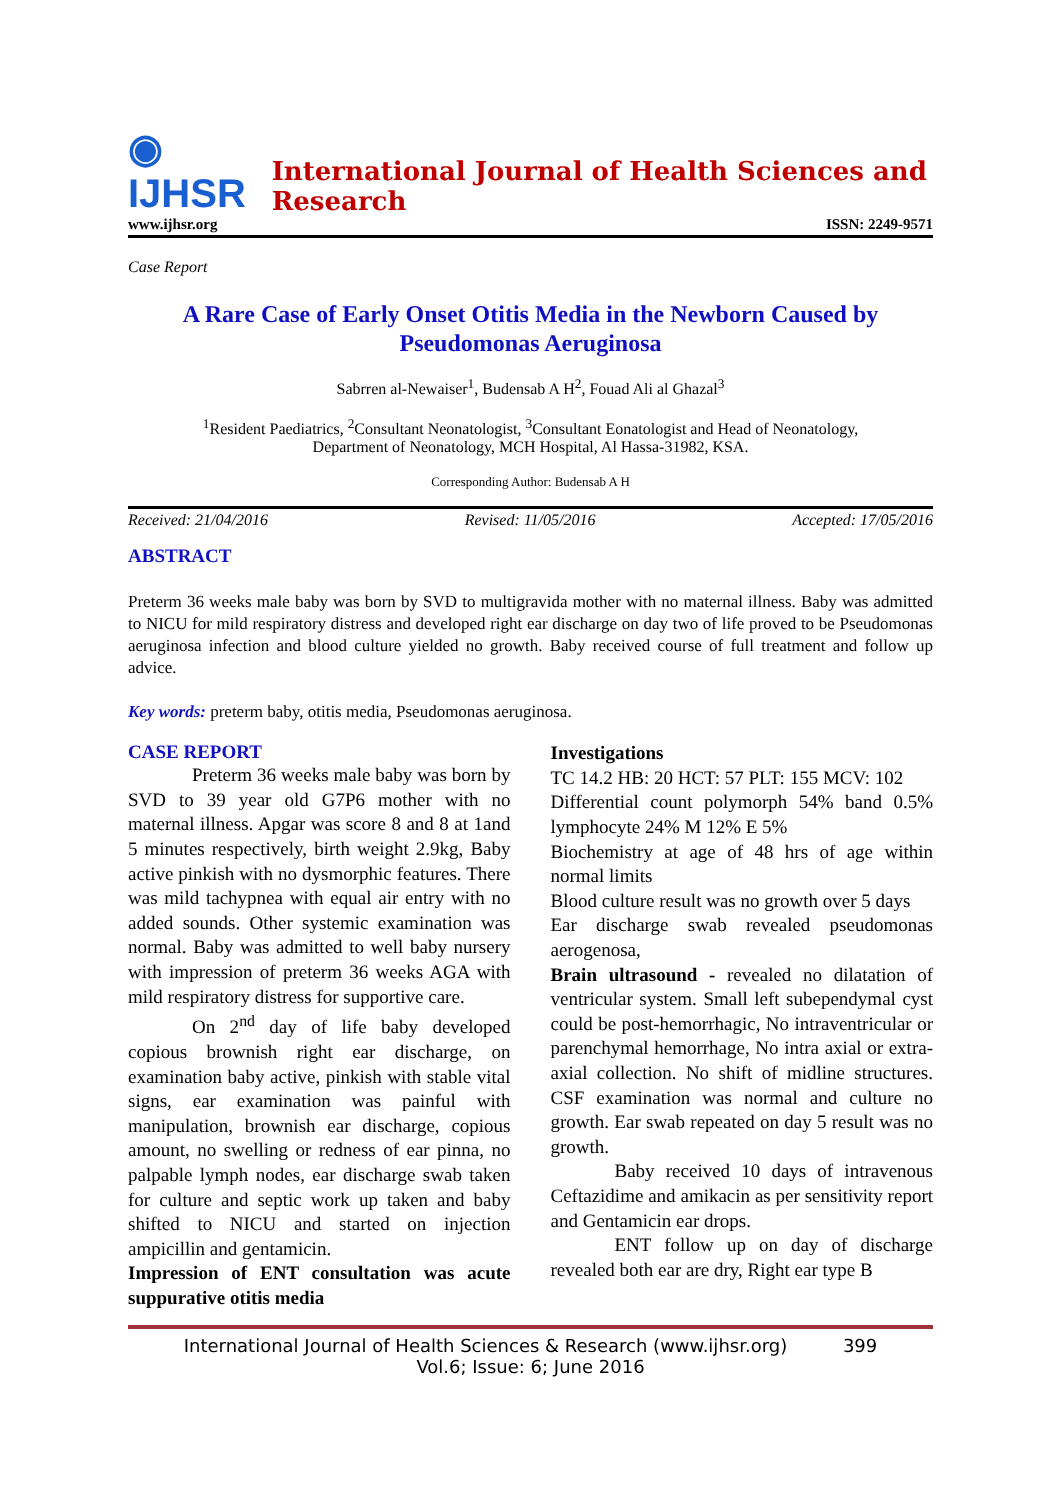◉ IJHSR International Journal of Health Sciences and Research
www.ijhsr.org ISSN: 2249-9571
Case Report
A Rare Case of Early Onset Otitis Media in the Newborn Caused by Pseudomonas Aeruginosa
Sabrren al-Newaiser<sup>1</sup>, Budensab A H<sup>2</sup>, Fouad Ali al Ghazal<sup>3</sup>
<sup>1</sup> Resident Paediatrics, <sup>2</sup>Consultant Neonatologist, <sup>3</sup>Consultant Eonatologist and Head of Neonatology,
Department of Neonatology, MCH Hospital, Al Hassa-31982, KSA.
Corresponding Author: Budensab A H
Received: 21/04/2016 Revised: 11/05/2016 Accepted: 17/05/2016
ABSTRACT
Preterm 36 weeks male baby was born by SVD to multigravida mother with no maternal illness. Baby was admitted to NICU for mild respiratory distress and developed right ear discharge on day two of life proved to be Pseudomonas aeruginosa infection and blood culture yielded no growth. Baby received course of full treatment and follow up advice.
Key words: preterm baby, otitis media, Pseudomonas aeruginosa.
CASE REPORT
Preterm 36 weeks male baby was born by SVD to 39 year old G7P6 mother with no maternal illness. Apgar was score 8 and 8 at 1and 5 minutes respectively, birth weight 2.9kg, Baby active pinkish with no dysmorphic features. There was mild tachypnea with equal air entry with no added sounds. Other systemic examination was normal. Baby was admitted to well baby nursery with impression of preterm 36 weeks AGA with mild respiratory distress for supportive care.
On 2<sup>nd</sup> day of life baby developed copious brownish right ear discharge, on examination baby active, pinkish with stable vital signs, ear examination was painful with manipulation, brownish ear discharge, copious amount, no swelling or redness of ear pinna, no palpable lymph nodes, ear discharge swab taken for culture and septic work up taken and baby shifted to NICU and started on injection ampicillin and gentamicin.
Impression of ENT consultation was acute suppurative otitis media
Investigations
TC 14.2 HB: 20 HCT: 57 PLT: 155 MCV: 102
Differential count polymorph 54% band 0.5% lymphocyte 24% M 12% E 5%
Biochemistry at age of 48 hrs of age within normal limits
Blood culture result was no growth over 5 days
Ear discharge swab revealed pseudomonas aerogenosa,
Brain ultrasound - revealed no dilatation of ventricular system. Small left subependymal cyst could be post-hemorrhagic, No intraventricular or parenchymal hemorrhage, No intra axial or extra-axial collection. No shift of midline structures. CSF examination was normal and culture no growth. Ear swab repeated on day 5 result was no growth.
Baby received 10 days of intravenous Ceftazidime and amikacin as per sensitivity report and Gentamicin ear drops.
ENT follow up on day of discharge revealed both ear are dry, Right ear type B
International Journal of Health Sciences & Research (www.ijhsr.org) 399
Vol.6; Issue: 6; June 2016